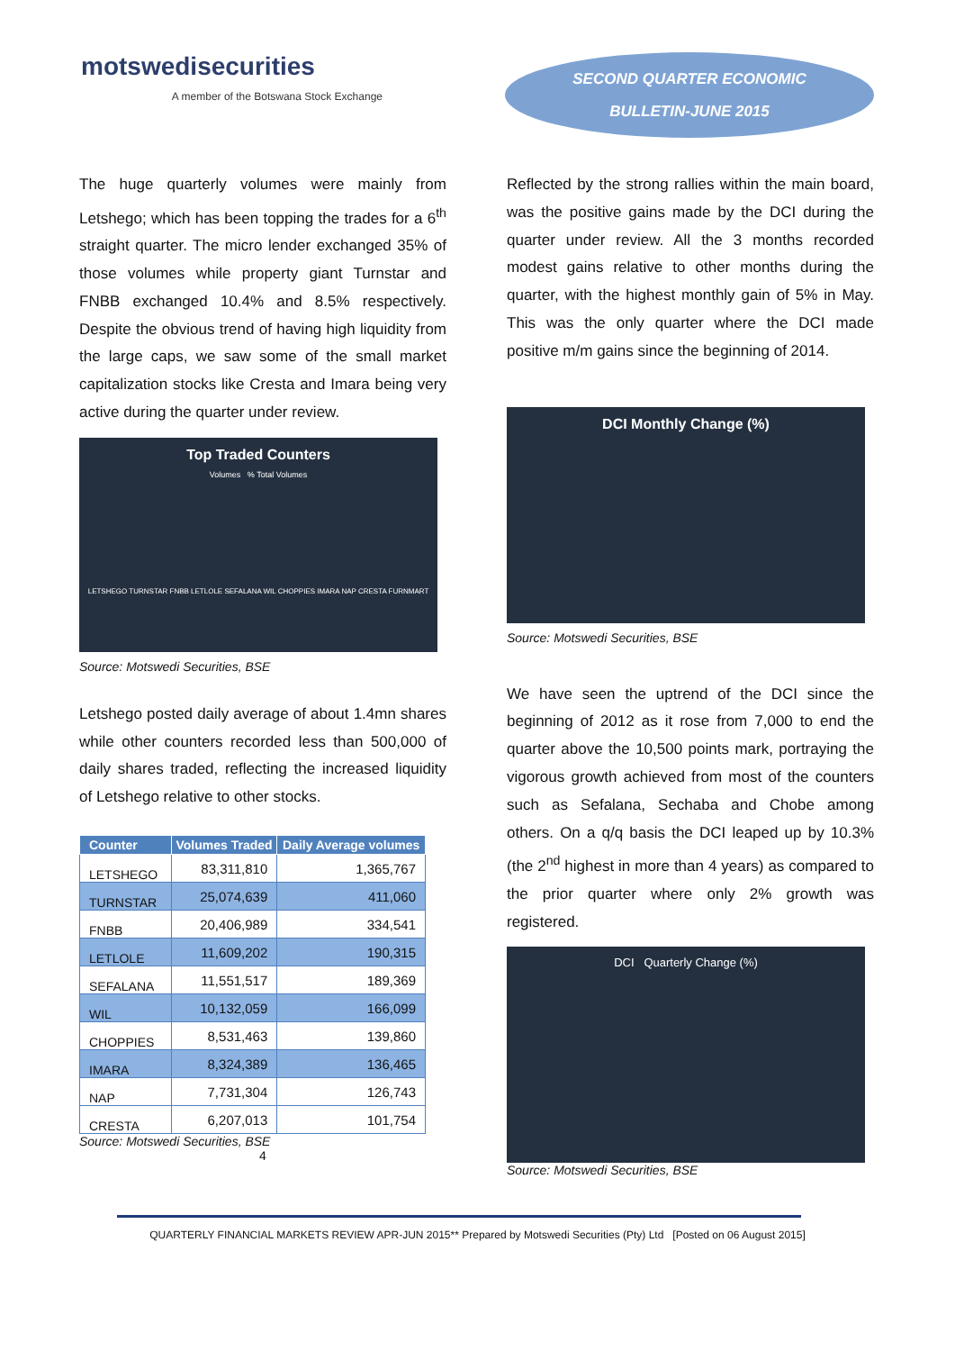motswedisecurities
A member of the Botswana Stock Exchange
SECOND QUARTER ECONOMIC
BULLETIN-JUNE 2015
The huge quarterly volumes were mainly from Letshego; which has been topping the trades for a 6<sup>th</sup> straight quarter. The micro lender exchanged 35% of those volumes while property giant Turnstar and FNBB exchanged 10.4% and 8.5% respectively. Despite the obvious trend of having high liquidity from the large caps, we saw some of the small market capitalization stocks like Cresta and Imara being very active during the quarter under review.
Top Traded Counters
Volumes % Total Volumes
LETSHEGO TURNSTAR FNBB LETLOLE SEFALANA WIL CHOPPIES IMARA NAP CRESTA FURNMART
Source: Motswedi Securities, BSE
Letshego posted daily average of about 1.4mn shares while other counters recorded less than 500,000 of daily shares traded, reflecting the increased liquidity of Letshego relative to other stocks.
| Counter | Volumes Traded | Daily Average volumes |
| --- | --- | --- |
| LETSHEGO | 83,311,810 | 1,365,767 |
| TURNSTAR | 25,074,639 | 411,060 |
| FNBB | 20,406,989 | 334,541 |
| LETLOLE | 11,609,202 | 190,315 |
| SEFALANA | 11,551,517 | 189,369 |
| WIL | 10,132,059 | 166,099 |
| CHOPPIES | 8,531,463 | 139,860 |
| IMARA | 8,324,389 | 136,465 |
| NAP | 7,731,304 | 126,743 |
| CRESTA | 6,207,013 | 101,754 |
Source: Motswedi Securities, BSE 4
Reflected by the strong rallies within the main board, was the positive gains made by the DCI during the quarter under review. All the 3 months recorded modest gains relative to other months during the quarter, with the highest monthly gain of 5% in May. This was the only quarter where the DCI made positive m/m gains since the beginning of 2014.
DCI Monthly Change (%)
Source: Motswedi Securities, BSE
We have seen the uptrend of the DCI since the beginning of 2012 as it rose from 7,000 to end the quarter above the 10,500 points mark, portraying the vigorous growth achieved from most of the counters such as Sefalana, Sechaba and Chobe among others. On a q/q basis the DCI leaped up by 10.3% (the 2<sup>nd</sup> highest in more than 4 years) as compared to the prior quarter where only 2% growth was registered.
DCI Quarterly Change (%)
Source: Motswedi Securities, BSE
QUARTERLY FINANCIAL MARKETS REVIEW APR-JUN 2015** Prepared by Motswedi Securities (Pty) Ltd [Posted on 06 August 2015]